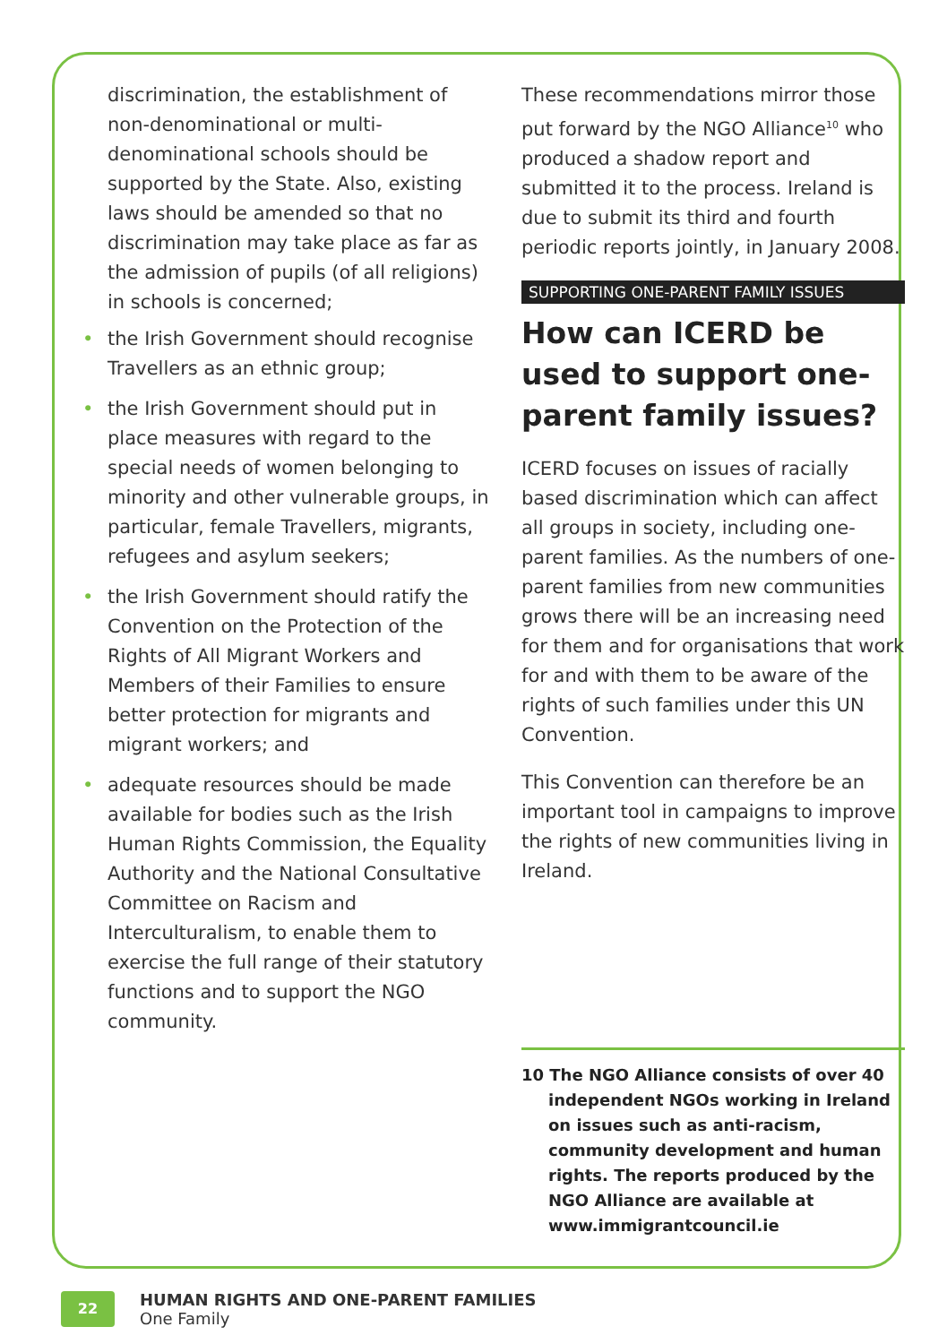discrimination, the establishment of non-denominational or multi-denominational schools should be supported by the State. Also, existing laws should be amended so that no discrimination may take place as far as the admission of pupils (of all religions) in schools is concerned;
• the Irish Government should recognise Travellers as an ethnic group;
• the Irish Government should put in place measures with regard to the special needs of women belonging to minority and other vulnerable groups, in particular, female Travellers, migrants, refugees and asylum seekers;
• the Irish Government should ratify the Convention on the Protection of the Rights of All Migrant Workers and Members of their Families to ensure better protection for migrants and migrant workers; and
• adequate resources should be made available for bodies such as the Irish Human Rights Commission, the Equality Authority and the National Consultative Committee on Racism and Interculturalism, to enable them to exercise the full range of their statutory functions and to support the NGO community.
These recommendations mirror those put forward by the NGO Alliance<sup>10</sup> who produced a shadow report and submitted it to the process. Ireland is due to submit its third and fourth periodic reports jointly, in January 2008.
SUPPORTING ONE-PARENT FAMILY ISSUES
How can ICERD be used to support one-parent family issues?
ICERD focuses on issues of racially based discrimination which can affect all groups in society, including one-parent families. As the numbers of one-parent families from new communities grows there will be an increasing need for them and for organisations that work for and with them to be aware of the rights of such families under this UN Convention.
This Convention can therefore be an important tool in campaigns to improve the rights of new communities living in Ireland.
10 The NGO Alliance consists of over 40 independent NGOs working in Ireland on issues such as anti-racism, community development and human rights. The reports produced by the NGO Alliance are available at www.immigrantcouncil.ie
22
HUMAN RIGHTS AND ONE-PARENT FAMILIES
One Family